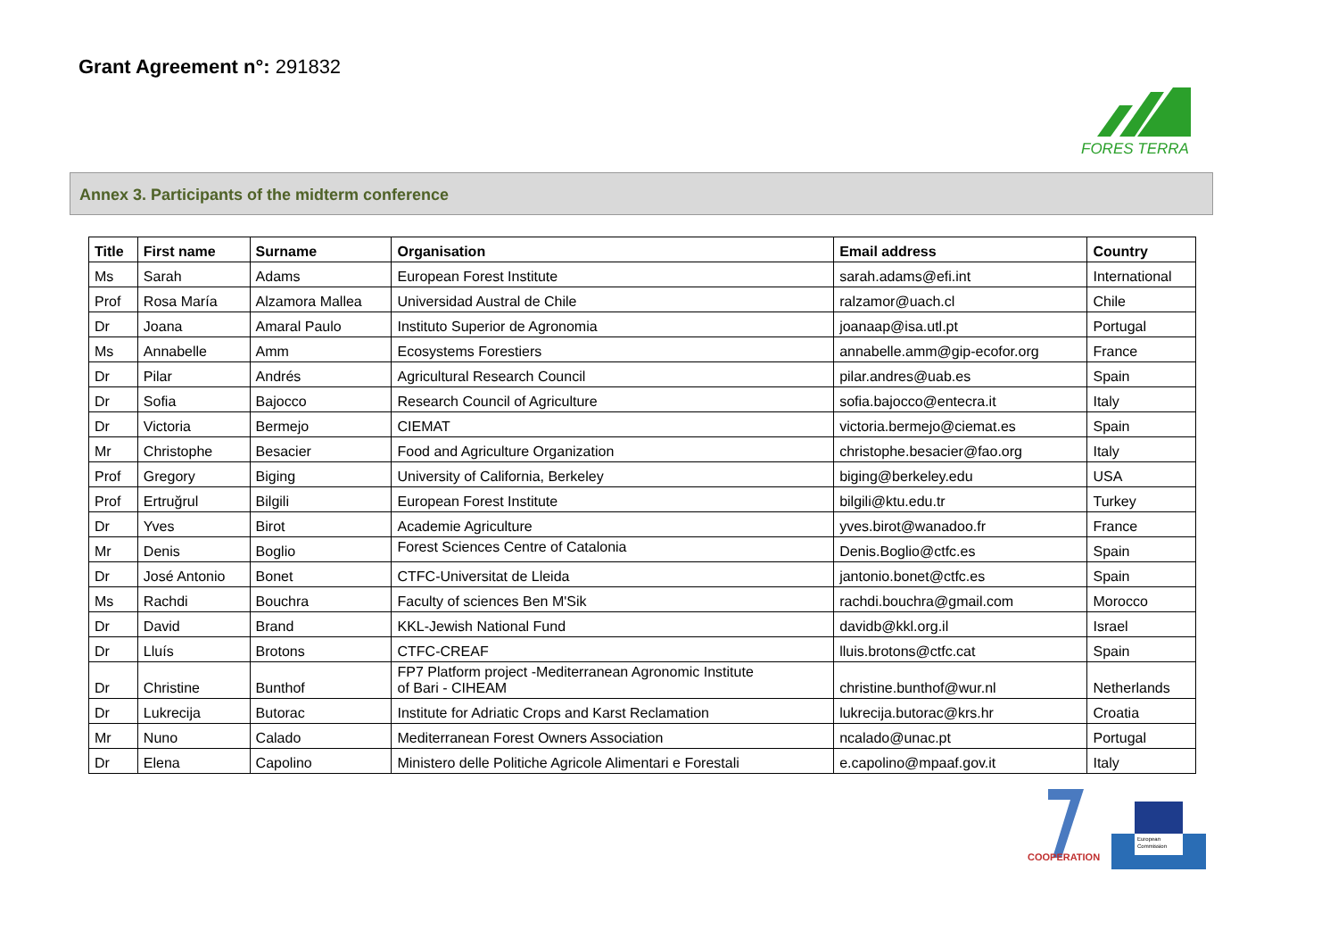Grant Agreement n°: 291832
FORES TERRA
Annex 3. Participants of the midterm conference
| Title | First name | Surname | Organisation | Email address | Country |
| --- | --- | --- | --- | --- | --- |
| Ms | Sarah | Adams | European Forest Institute | sarah.adams@efi.int | International |
| Prof | Rosa María | Alzamora Mallea | Universidad Austral de Chile | ralzamor@uach.cl | Chile |
| Dr | Joana | Amaral Paulo | Instituto Superior de Agronomia | joanaap@isa.utl.pt | Portugal |
| Ms | Annabelle | Amm | Ecosystems Forestiers | annabelle.amm@gip-ecofor.org | France |
| Dr | Pilar | Andrés | Agricultural Research Council | pilar.andres@uab.es | Spain |
| Dr | Sofia | Bajocco | Research Council of Agriculture | sofia.bajocco@entecra.it | Italy |
| Dr | Victoria | Bermejo | CIEMAT | victoria.bermejo@ciemat.es | Spain |
| Mr | Christophe | Besacier | Food and Agriculture Organization | christophe.besacier@fao.org | Italy |
| Prof | Gregory | Biging | University of California, Berkeley | biging@berkeley.edu | USA |
| Prof | Ertruğrul | Bilgili | European Forest Institute | bilgili@ktu.edu.tr | Turkey |
| Dr | Yves | Birot | Academie Agriculture | yves.birot@wanadoo.fr | France |
| Mr | Denis | Boglio | Forest Sciences Centre of Catalonia | Denis.Boglio@ctfc.es | Spain |
| Dr | José Antonio | Bonet | CTFC-Universitat de Lleida | jantonio.bonet@ctfc.es | Spain |
| Ms | Rachdi | Bouchra | Faculty of sciences Ben M'Sik | rachdi.bouchra@gmail.com | Morocco |
| Dr | David | Brand | KKL-Jewish National Fund | davidb@kkl.org.il | Israel |
| Dr | Lluís | Brotons | CTFC-CREAF | lluis.brotons@ctfc.cat | Spain |
| Dr | Christine | Bunthof | FP7 Platform project -Mediterranean Agronomic Institute of Bari - CIHEAM | christine.bunthof@wur.nl | Netherlands |
| Dr | Lukrecija | Butorac | Institute for Adriatic Crops and Karst Reclamation | lukrecija.butorac@krs.hr | Croatia |
| Mr | Nuno | Calado | Mediterranean Forest Owners Association | ncalado@unac.pt | Portugal |
| Dr | Elena | Capolino | Ministero delle Politiche Agricole Alimentari e Forestali | e.capolino@mpaaf.gov.it | Italy |
COOPERATION
European
Commission